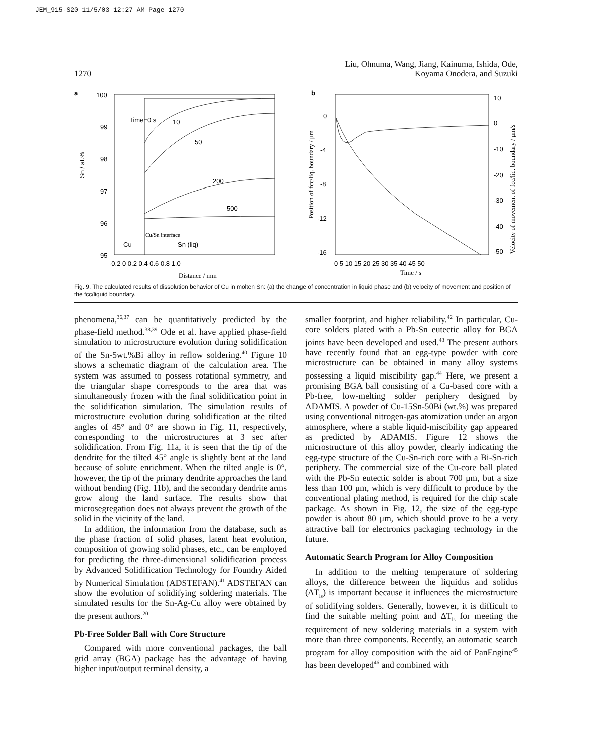JEM_915-S20 11/5/03 12:27 AM Page 1270
Liu, Ohnuma, Wang, Jiang, Kainuma, Ishida, Ode,
1270 Koyama Onodera, and Suzuki
a
100
99
98
97
96
95
Sn / at.%
Time=0 s
10
50
200
500
Cu/Sn interface
Cu
Sn (liq)
-0.2 0 0.2 0.4 0.6 0.8 1.0
Distance / mm
b
0
-4
-8
-12
-16
10
0
-10
-20
-30
-40
-50
Position of fcc/liq. boundary / μm
Velocity of movement of fcc/liq. boundary / μm/s
0 5 10 15 20 25 30 35 40 45 50
Time / s
Fig. 9. The calculated results of dissolution behavior of Cu in molten Sn: (a) the change of concentration in liquid phase and (b) velocity of movement and position of the fcc/liquid boundary.
phenomena,<sup>36,37</sup> can be quantitatively predicted by the phase-field method.<sup>38,39</sup> Ode et al. have applied phase-field simulation to microstructure evolution during solidification of the Sn-5wt.%Bi alloy in reflow soldering.<sup>40</sup> Figure 10 shows a schematic diagram of the calculation area. The system was assumed to possess rotational symmetry, and the triangular shape corresponds to the area that was simultaneously frozen with the final solidification point in the solidification simulation. The simulation results of microstructure evolution during solidification at the tilted angles of 45° and 0° are shown in Fig. 11, respectively, corresponding to the microstructures at 3 sec after solidification. From Fig. 11a, it is seen that the tip of the dendrite for the tilted 45° angle is slightly bent at the land because of solute enrichment. When the tilted angle is 0°, however, the tip of the primary dendrite approaches the land without bending (Fig. 11b), and the secondary dendrite arms grow along the land surface. The results show that microsegregation does not always prevent the growth of the solid in the vicinity of the land.
In addition, the information from the database, such as the phase fraction of solid phases, latent heat evolution, composition of growing solid phases, etc., can be employed for predicting the three-dimensional solidification process by Advanced Solidification Technology for Foundry Aided by Numerical Simulation (ADSTEFAN).<sup>41</sup> ADSTEFAN can show the evolution of solidifying soldering materials. The simulated results for the Sn-Ag-Cu alloy were obtained by the present authors.<sup>20</sup>
Pb-Free Solder Ball with Core Structure
Compared with more conventional packages, the ball grid array (BGA) package has the advantage of having higher input/output terminal density, a
smaller footprint, and higher reliability.<sup>42</sup> In particular, Cu-core solders plated with a Pb-Sn eutectic alloy for BGA joints have been developed and used.<sup>43</sup> The present authors have recently found that an egg-type powder with core microstructure can be obtained in many alloy systems possessing a liquid miscibility gap.<sup>44</sup> Here, we present a promising BGA ball consisting of a Cu-based core with a Pb-free, low-melting solder periphery designed by ADAMIS. A powder of Cu-15Sn-50Bi (wt.%) was prepared using conventional nitrogen-gas atomization under an argon atmosphere, where a stable liquid-miscibility gap appeared as predicted by ADAMIS. Figure 12 shows the microstructure of this alloy powder, clearly indicating the egg-type structure of the Cu-Sn-rich core with a Bi-Sn-rich periphery. The commercial size of the Cu-core ball plated with the Pb-Sn eutectic solder is about 700 μm, but a size less than 100 μm, which is very difficult to produce by the conventional plating method, is required for the chip scale package. As shown in Fig. 12, the size of the egg-type powder is about 80 μm, which should prove to be a very attractive ball for electronics packaging technology in the future.
Automatic Search Program for Alloy Composition
In addition to the melting temperature of soldering alloys, the difference between the liquidus and solidus (ΔT<sub>ls</sub>) is important because it influences the microstructure of solidifying solders. Generally, however, it is difficult to find the suitable melting point and ΔT<sub>ls</sub> for meeting the requirement of new soldering materials in a system with more than three components. Recently, an automatic search program for alloy composition with the aid of PanEngine<sup>45</sup> has been developed<sup>46</sup> and combined with